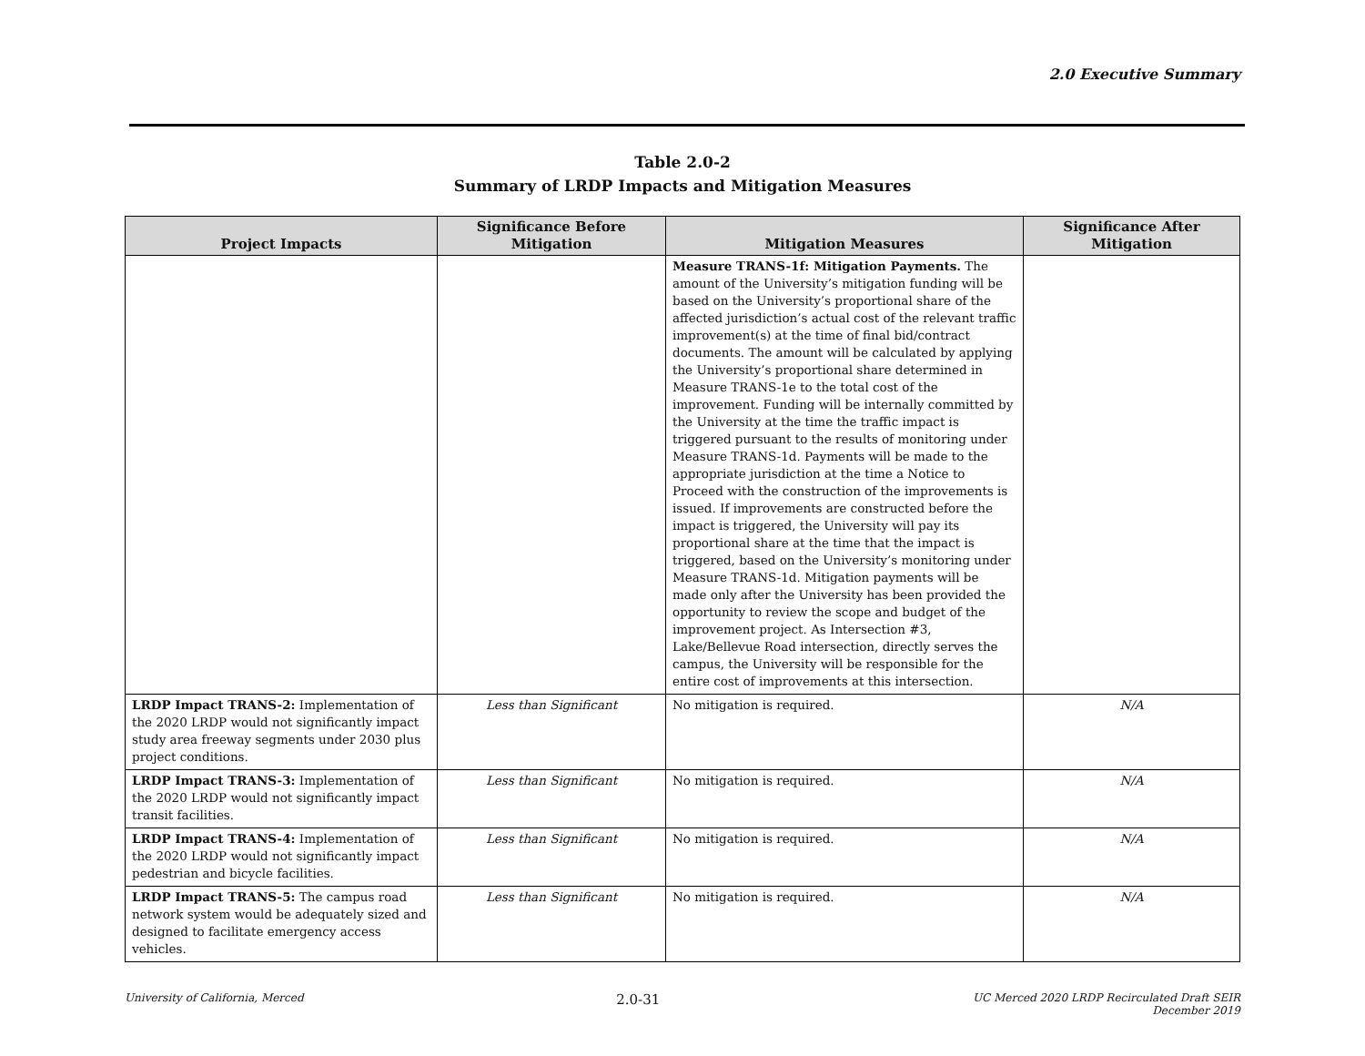2.0 Executive Summary
Table 2.0-2
Summary of LRDP Impacts and Mitigation Measures
| Project Impacts | Significance Before Mitigation | Mitigation Measures | Significance After Mitigation |
| --- | --- | --- | --- |
| | | Measure TRANS-1f: Mitigation Payments. The amount of the University’s mitigation funding will be based on the University’s proportional share of the affected jurisdiction’s actual cost of the relevant traffic improvement(s) at the time of final bid/contract documents. The amount will be calculated by applying the University’s proportional share determined in Measure TRANS-1e to the total cost of the improvement. Funding will be internally committed by the University at the time the traffic impact is triggered pursuant to the results of monitoring under Measure TRANS-1d. Payments will be made to the appropriate jurisdiction at the time a Notice to Proceed with the construction of the improvements is issued. If improvements are constructed before the impact is triggered, the University will pay its proportional share at the time that the impact is triggered, based on the University’s monitoring under Measure TRANS-1d. Mitigation payments will be made only after the University has been provided the opportunity to review the scope and budget of the improvement project. As Intersection #3, Lake/Bellevue Road intersection, directly serves the campus, the University will be responsible for the entire cost of improvements at this intersection. | |
| LRDP Impact TRANS-2: Implementation of the 2020 LRDP would not significantly impact study area freeway segments under 2030 plus project conditions. | Less than Significant | No mitigation is required. | N/A |
| LRDP Impact TRANS-3: Implementation of the 2020 LRDP would not significantly impact transit facilities. | Less than Significant | No mitigation is required. | N/A |
| LRDP Impact TRANS-4: Implementation of the 2020 LRDP would not significantly impact pedestrian and bicycle facilities. | Less than Significant | No mitigation is required. | N/A |
| LRDP Impact TRANS-5: The campus road network system would be adequately sized and designed to facilitate emergency access vehicles. | Less than Significant | No mitigation is required. | N/A |
University of California, Merced 2.0-31 UC Merced 2020 LRDP Recirculated Draft SEIR
December 2019